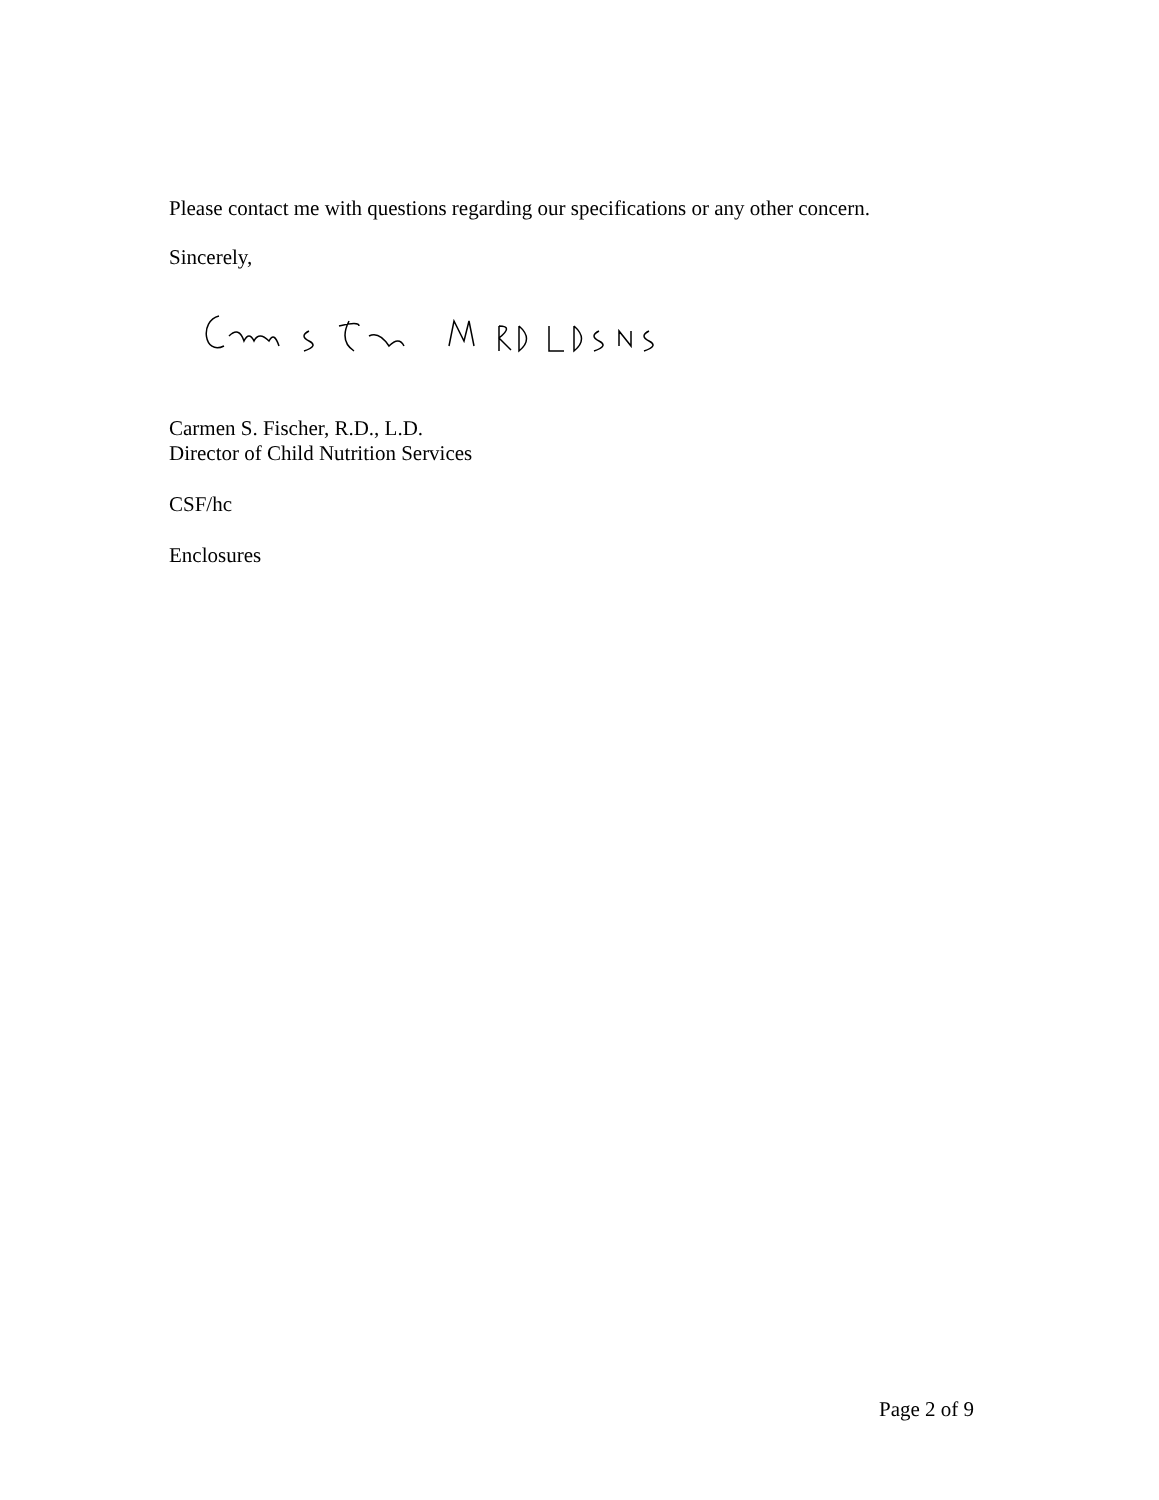Please contact me with questions regarding our specifications or any other concern.
Sincerely,
Carmen S. Fischer, R.D., L.D.
Director of Child Nutrition Services
CSF/hc
Enclosures
Page 2 of 9